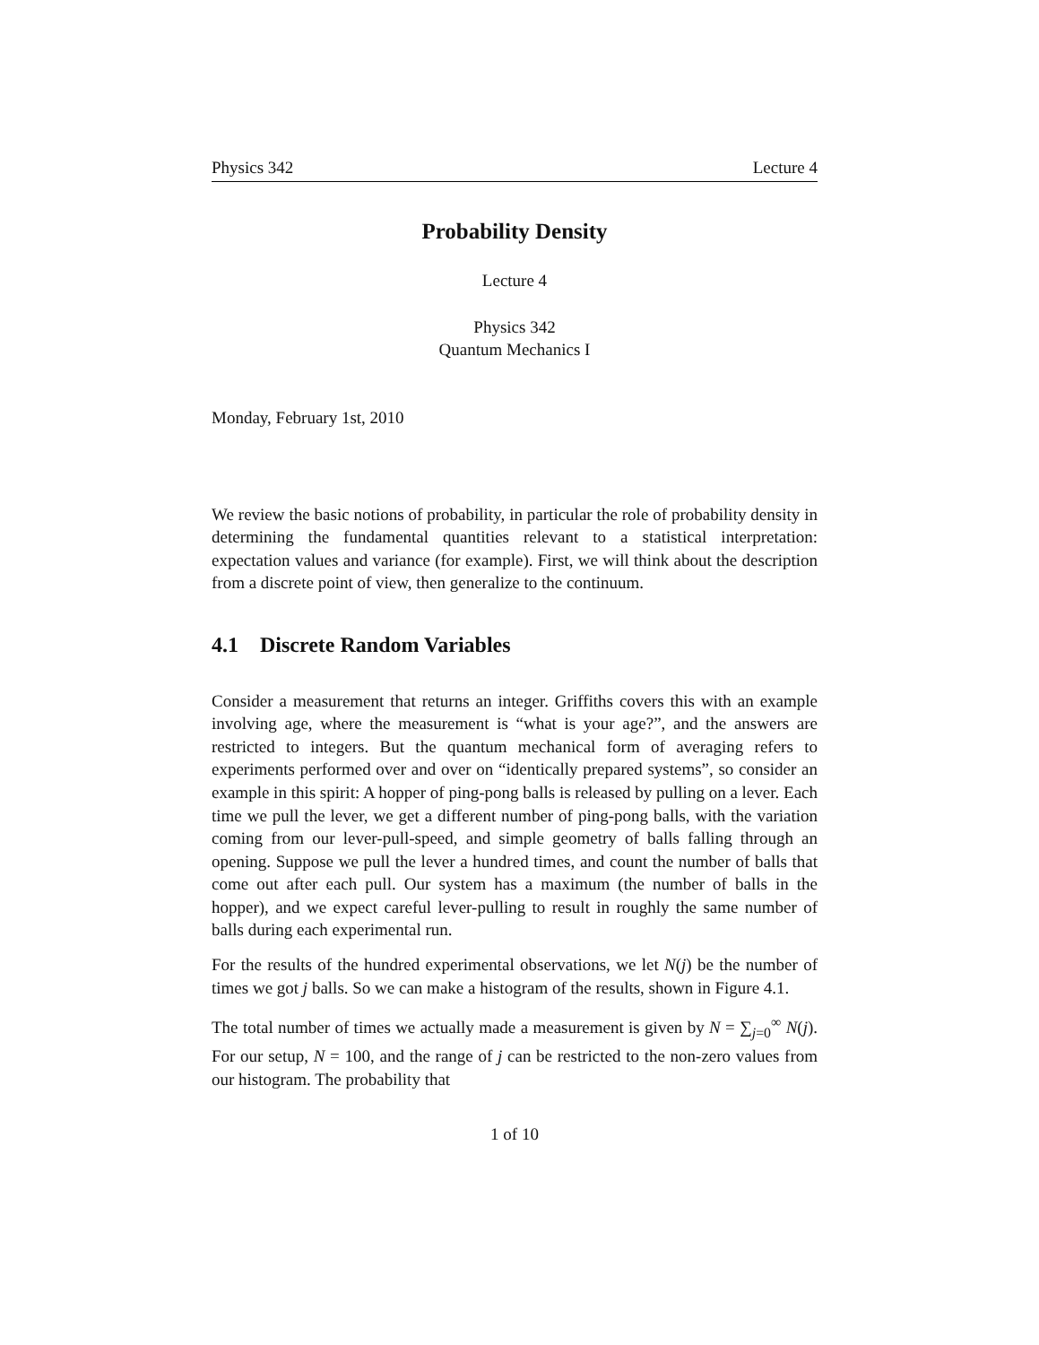Physics 342 Lecture 4
Probability Density
Lecture 4
Physics 342
Quantum Mechanics I
Monday, February 1st, 2010
We review the basic notions of probability, in particular the role of probability density in determining the fundamental quantities relevant to a statistical interpretation: expectation values and variance (for example). First, we will think about the description from a discrete point of view, then generalize to the continuum.
4.1 Discrete Random Variables
Consider a measurement that returns an integer. Griffiths covers this with an example involving age, where the measurement is “what is your age?”, and the answers are restricted to integers. But the quantum mechanical form of averaging refers to experiments performed over and over on “identically prepared systems”, so consider an example in this spirit: A hopper of ping-pong balls is released by pulling on a lever. Each time we pull the lever, we get a different number of ping-pong balls, with the variation coming from our lever-pull-speed, and simple geometry of balls falling through an opening. Suppose we pull the lever a hundred times, and count the number of balls that come out after each pull. Our system has a maximum (the number of balls in the hopper), and we expect careful lever-pulling to result in roughly the same number of balls during each experimental run.
For the results of the hundred experimental observations, we let N(j) be the number of times we got j balls. So we can make a histogram of the results, shown in Figure 4.1.
The total number of times we actually made a measurement is given by N = ∑<sub>j=0</sub><sup>∞</sup> N(j). For our setup, N = 100, and the range of j can be restricted to the non-zero values from our histogram. The probability that
1 of 10